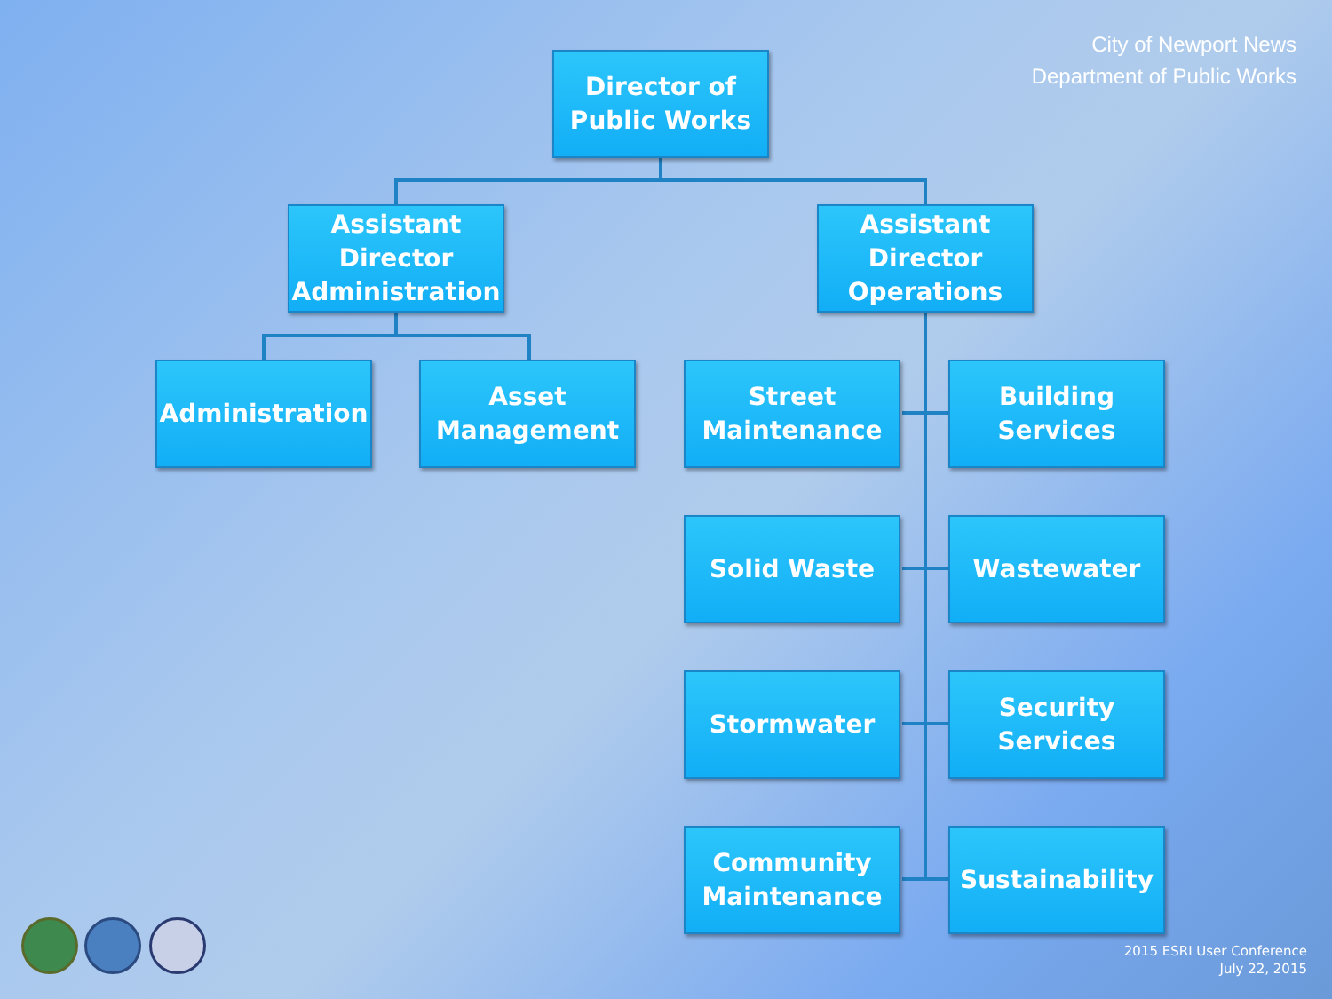City of Newport News
Department of Public Works
Director of Public Works
Assistant Director Administration
Assistant Director Operations
Administration
Asset Management
Street Maintenance
Building Services
Solid Waste Wastewater
Stormwater
Security Services
Community Maintenance
Sustainability
2015 ESRI User Conference
July 22, 2015